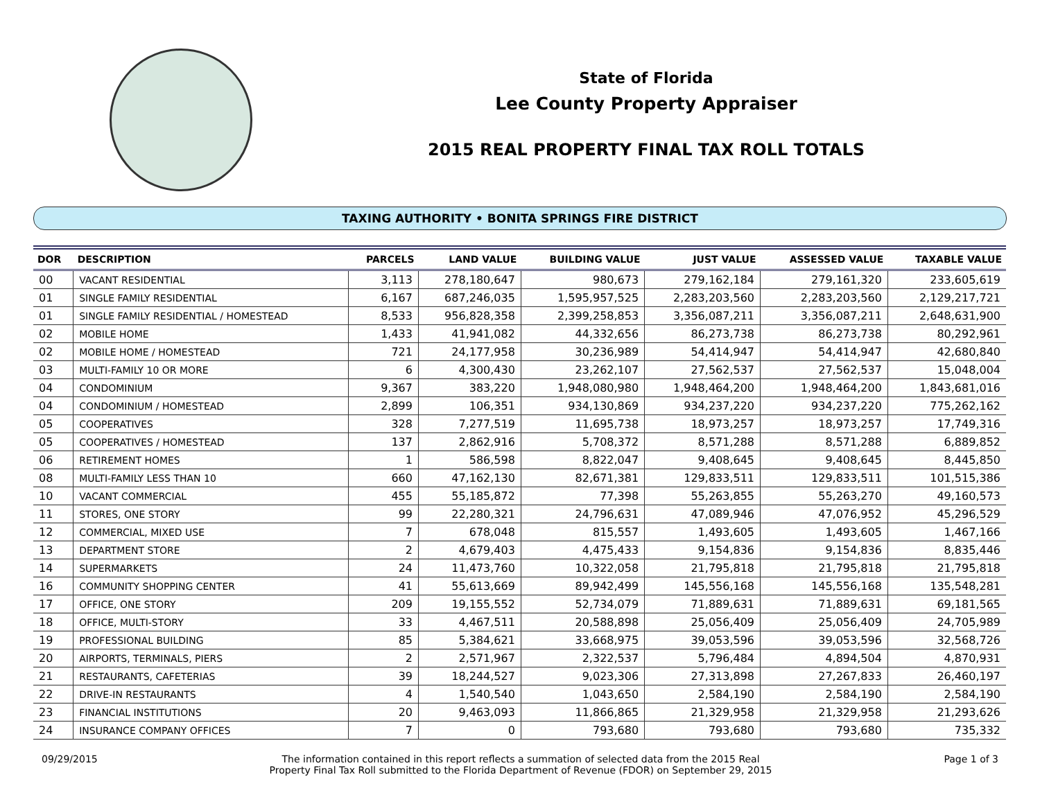State of Florida
Lee County Property Appraiser
2015 REAL PROPERTY FINAL TAX ROLL TOTALS
TAXING AUTHORITY • BONITA SPRINGS FIRE DISTRICT
| DOR | DESCRIPTION | PARCELS | LAND VALUE | BUILDING VALUE | JUST VALUE | ASSESSED VALUE | TAXABLE VALUE |
| --- | --- | --- | --- | --- | --- | --- | --- |
| 00 | VACANT RESIDENTIAL | 3,113 | 278,180,647 | 980,673 | 279,162,184 | 279,161,320 | 233,605,619 |
| 01 | SINGLE FAMILY RESIDENTIAL | 6,167 | 687,246,035 | 1,595,957,525 | 2,283,203,560 | 2,283,203,560 | 2,129,217,721 |
| 01 | SINGLE FAMILY RESIDENTIAL / HOMESTEAD | 8,533 | 956,828,358 | 2,399,258,853 | 3,356,087,211 | 3,356,087,211 | 2,648,631,900 |
| 02 | MOBILE HOME | 1,433 | 41,941,082 | 44,332,656 | 86,273,738 | 86,273,738 | 80,292,961 |
| 02 | MOBILE HOME / HOMESTEAD | 721 | 24,177,958 | 30,236,989 | 54,414,947 | 54,414,947 | 42,680,840 |
| 03 | MULTI-FAMILY 10 OR MORE | 6 | 4,300,430 | 23,262,107 | 27,562,537 | 27,562,537 | 15,048,004 |
| 04 | CONDOMINIUM | 9,367 | 383,220 | 1,948,080,980 | 1,948,464,200 | 1,948,464,200 | 1,843,681,016 |
| 04 | CONDOMINIUM / HOMESTEAD | 2,899 | 106,351 | 934,130,869 | 934,237,220 | 934,237,220 | 775,262,162 |
| 05 | COOPERATIVES | 328 | 7,277,519 | 11,695,738 | 18,973,257 | 18,973,257 | 17,749,316 |
| 05 | COOPERATIVES / HOMESTEAD | 137 | 2,862,916 | 5,708,372 | 8,571,288 | 8,571,288 | 6,889,852 |
| 06 | RETIREMENT HOMES | 1 | 586,598 | 8,822,047 | 9,408,645 | 9,408,645 | 8,445,850 |
| 08 | MULTI-FAMILY LESS THAN 10 | 660 | 47,162,130 | 82,671,381 | 129,833,511 | 129,833,511 | 101,515,386 |
| 10 | VACANT COMMERCIAL | 455 | 55,185,872 | 77,398 | 55,263,855 | 55,263,270 | 49,160,573 |
| 11 | STORES, ONE STORY | 99 | 22,280,321 | 24,796,631 | 47,089,946 | 47,076,952 | 45,296,529 |
| 12 | COMMERCIAL, MIXED USE | 7 | 678,048 | 815,557 | 1,493,605 | 1,493,605 | 1,467,166 |
| 13 | DEPARTMENT STORE | 2 | 4,679,403 | 4,475,433 | 9,154,836 | 9,154,836 | 8,835,446 |
| 14 | SUPERMARKETS | 24 | 11,473,760 | 10,322,058 | 21,795,818 | 21,795,818 | 21,795,818 |
| 16 | COMMUNITY SHOPPING CENTER | 41 | 55,613,669 | 89,942,499 | 145,556,168 | 145,556,168 | 135,548,281 |
| 17 | OFFICE, ONE STORY | 209 | 19,155,552 | 52,734,079 | 71,889,631 | 71,889,631 | 69,181,565 |
| 18 | OFFICE, MULTI-STORY | 33 | 4,467,511 | 20,588,898 | 25,056,409 | 25,056,409 | 24,705,989 |
| 19 | PROFESSIONAL BUILDING | 85 | 5,384,621 | 33,668,975 | 39,053,596 | 39,053,596 | 32,568,726 |
| 20 | AIRPORTS, TERMINALS, PIERS | 2 | 2,571,967 | 2,322,537 | 5,796,484 | 4,894,504 | 4,870,931 |
| 21 | RESTAURANTS, CAFETERIAS | 39 | 18,244,527 | 9,023,306 | 27,313,898 | 27,267,833 | 26,460,197 |
| 22 | DRIVE-IN RESTAURANTS | 4 | 1,540,540 | 1,043,650 | 2,584,190 | 2,584,190 | 2,584,190 |
| 23 | FINANCIAL INSTITUTIONS | 20 | 9,463,093 | 11,866,865 | 21,329,958 | 21,329,958 | 21,293,626 |
| 24 | INSURANCE COMPANY OFFICES | 7 | 0 | 793,680 | 793,680 | 793,680 | 735,332 |
09/29/2015 The information contained in this report reflects a summation of selected data from the 2015 Real
Property Final Tax Roll submitted to the Florida Department of Revenue (FDOR) on September 29, 2015
Page 1 of 3